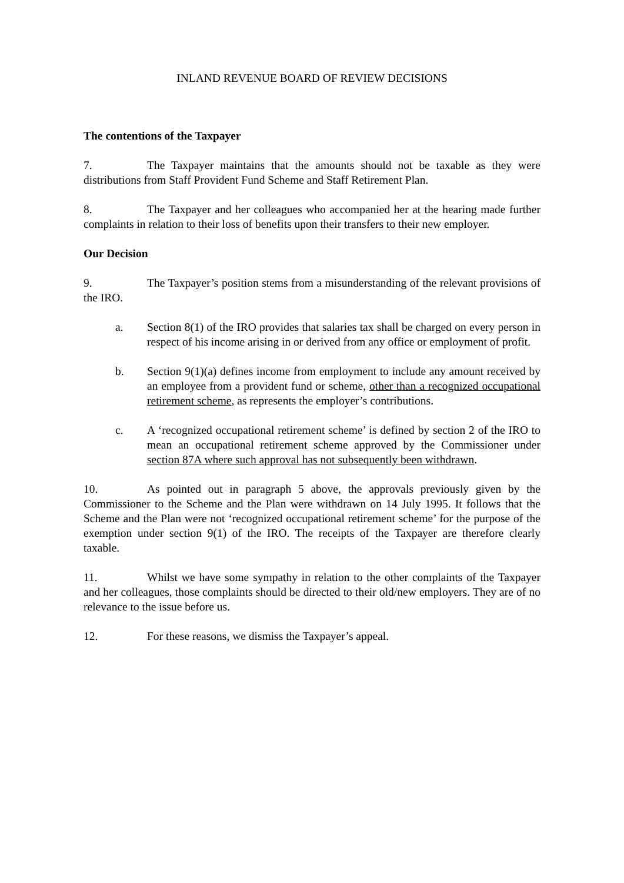INLAND REVENUE BOARD OF REVIEW DECISIONS
The contentions of the Taxpayer
7. The Taxpayer maintains that the amounts should not be taxable as they were distributions from Staff Provident Fund Scheme and Staff Retirement Plan.
8. The Taxpayer and her colleagues who accompanied her at the hearing made further complaints in relation to their loss of benefits upon their transfers to their new employer.
Our Decision
9. The Taxpayer’s position stems from a misunderstanding of the relevant provisions of the IRO.
a. Section 8(1) of the IRO provides that salaries tax shall be charged on every person in respect of his income arising in or derived from any office or employment of profit.
b. Section 9(1)(a) defines income from employment to include any amount received by an employee from a provident fund or scheme, other than a recognized occupational retirement scheme, as represents the employer’s contributions.
c. A ‘recognized occupational retirement scheme’ is defined by section 2 of the IRO to mean an occupational retirement scheme approved by the Commissioner under section 87A where such approval has not subsequently been withdrawn.
10. As pointed out in paragraph 5 above, the approvals previously given by the Commissioner to the Scheme and the Plan were withdrawn on 14 July 1995. It follows that the Scheme and the Plan were not ‘recognized occupational retirement scheme’ for the purpose of the exemption under section 9(1) of the IRO. The receipts of the Taxpayer are therefore clearly taxable.
11. Whilst we have some sympathy in relation to the other complaints of the Taxpayer and her colleagues, those complaints should be directed to their old/new employers. They are of no relevance to the issue before us.
12. For these reasons, we dismiss the Taxpayer’s appeal.